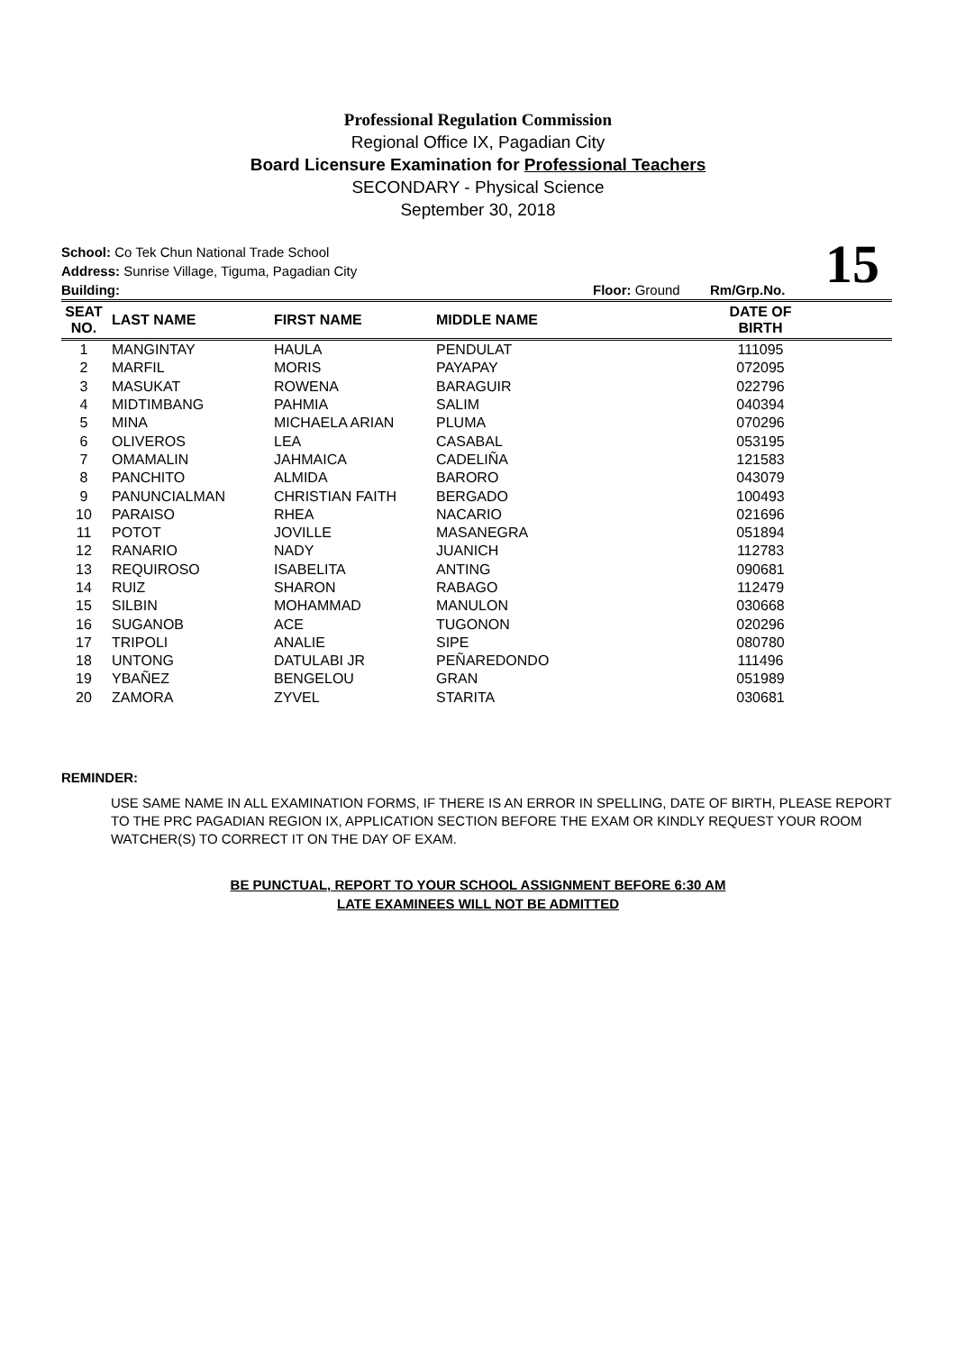Professional Regulation Commission
Regional Office IX, Pagadian City
Board Licensure Examination for Professional Teachers
SECONDARY - Physical Science
September 30, 2018
15
School: Co Tek Chun National Trade School
Address: Sunrise Village, Tiguma, Pagadian City
Building: Floor: Ground Rm/Grp.No.
| SEAT NO. | LAST NAME | FIRST NAME | MIDDLE NAME | DATE OF BIRTH | |
| --- | --- | --- | --- | --- | --- |
| 1 | MANGINTAY | HAULA | PENDULAT | 111095 | |
| 2 | MARFIL | MORIS | PAYAPAY | 072095 | |
| 3 | MASUKAT | ROWENA | BARAGUIR | 022796 | |
| 4 | MIDTIMBANG | PAHMIA | SALIM | 040394 | |
| 5 | MINA | MICHAELA ARIAN | PLUMA | 070296 | |
| 6 | OLIVEROS | LEA | CASABAL | 053195 | |
| 7 | OMAMALIN | JAHMAICA | CADELIÑA | 121583 | |
| 8 | PANCHITO | ALMIDA | BARORO | 043079 | |
| 9 | PANUNCIALMAN | CHRISTIAN FAITH | BERGADO | 100493 | |
| 10 | PARAISO | RHEA | NACARIO | 021696 | |
| 11 | POTOT | JOVILLE | MASANEGRA | 051894 | |
| 12 | RANARIO | NADY | JUANICH | 112783 | |
| 13 | REQUIROSO | ISABELITA | ANTING | 090681 | |
| 14 | RUIZ | SHARON | RABAGO | 112479 | |
| 15 | SILBIN | MOHAMMAD | MANULON | 030668 | |
| 16 | SUGANOB | ACE | TUGONON | 020296 | |
| 17 | TRIPOLI | ANALIE | SIPE | 080780 | |
| 18 | UNTONG | DATULABI JR | PEÑAREDONDO | 111496 | |
| 19 | YBAÑEZ | BENGELOU | GRAN | 051989 | |
| 20 | ZAMORA | ZYVEL | STARITA | 030681 | |
REMINDER:
USE SAME NAME IN ALL EXAMINATION FORMS, IF THERE IS AN ERROR IN SPELLING, DATE OF BIRTH, PLEASE REPORT TO THE PRC PAGADIAN REGION IX, APPLICATION SECTION BEFORE THE EXAM OR KINDLY REQUEST YOUR ROOM WATCHER(S) TO CORRECT IT ON THE DAY OF EXAM.
BE PUNCTUAL, REPORT TO YOUR SCHOOL ASSIGNMENT BEFORE 6:30 AM
LATE EXAMINEES WILL NOT BE ADMITTED